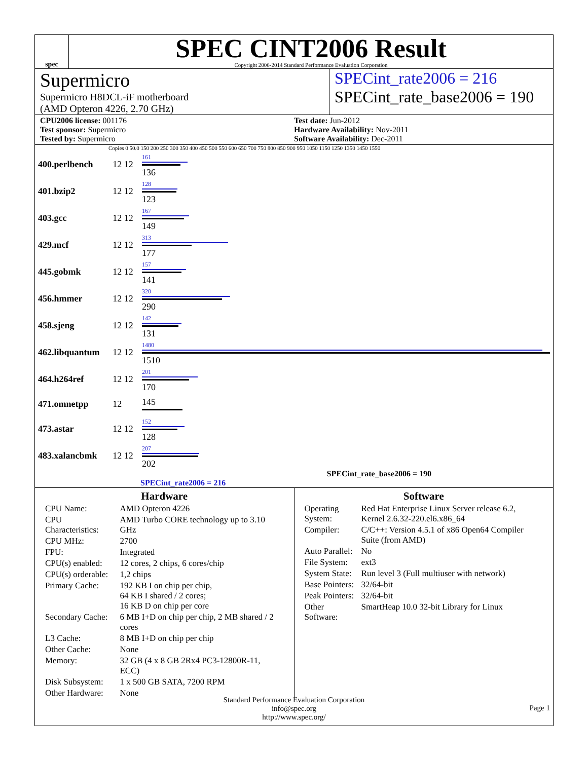spec
SPEC CINT2006 Result
Copyright 2006-2014 Standard Performance Evaluation Corporation
Supermicro
Supermicro H8DCL-iF motherboard
(AMD Opteron 4226, 2.70 GHz)
SPECint_rate2006 = 216
SPECint_rate_base2006 = 190
CPU2006 license: 001176
Test sponsor: Supermicro
Tested by: Supermicro
Test date: Jun-2012
Hardware Availability: Nov-2011
Software Availability: Dec-2011
Copies 0 50.0 150 200 250 300 350 400 450 500 550 600 650 700 750 800 850 900 950 1050 1150 1250 1350 1450 1550
| 400.perlbench | 12 12 | 161 136 |
| 401.bzip2 | 12 12 | 128 123 |
| 403.gcc | 12 12 | 167 149 |
| 429.mcf | 12 12 | 313 177 |
| 445.gobmk | 12 12 | 157 141 |
| 456.hmmer | 12 12 | 320 290 |
| 458.sjeng | 12 12 | 142 131 |
| 462.libquantum | 12 12 | 1480 1510 |
| 464.h264ref | 12 12 | 201 170 |
| 471.omnetpp | 12 | 145 |
| 473.astar | 12 12 | 152 128 |
| 483.xalancbmk | 12 12 | 207 202 |
SPECint_rate_base2006 = 190
SPECint_rate2006 = 216
Hardware
| CPU Name: | AMD Opteron 4226 |
| CPU Characteristics: | AMD Turbo CORE technology up to 3.10 GHz |
| CPU MHz: | 2700 |
| FPU: | Integrated |
| CPU(s) enabled: | 12 cores, 2 chips, 6 cores/chip |
| CPU(s) orderable: | 1,2 chips |
| Primary Cache: | 192 KB I on chip per chip, 64 KB I shared / 2 cores; 16 KB D on chip per core |
| Secondary Cache: | 6 MB I+D on chip per chip, 2 MB shared / 2 cores |
| L3 Cache: | 8 MB I+D on chip per chip |
| Other Cache: | None |
| Memory: | 32 GB (4 x 8 GB 2Rx4 PC3-12800R-11, ECC) |
| Disk Subsystem: | 1 x 500 GB SATA, 7200 RPM |
| Other Hardware: | None |
Software
| Operating System: | Red Hat Enterprise Linux Server release 6.2, Kernel 2.6.32-220.el6.x86_64 |
| Compiler: | C/C++: Version 4.5.1 of x86 Open64 Compiler Suite (from AMD) |
| Auto Parallel: | No |
| File System: | ext3 |
| System State: | Run level 3 (Full multiuser with network) |
| Base Pointers: | 32/64-bit |
| Peak Pointers: | 32/64-bit |
| Other Software: | SmartHeap 10.0 32-bit Library for Linux |
Standard Performance Evaluation Corporation
info@spec.org
http://www.spec.org/
Page 1